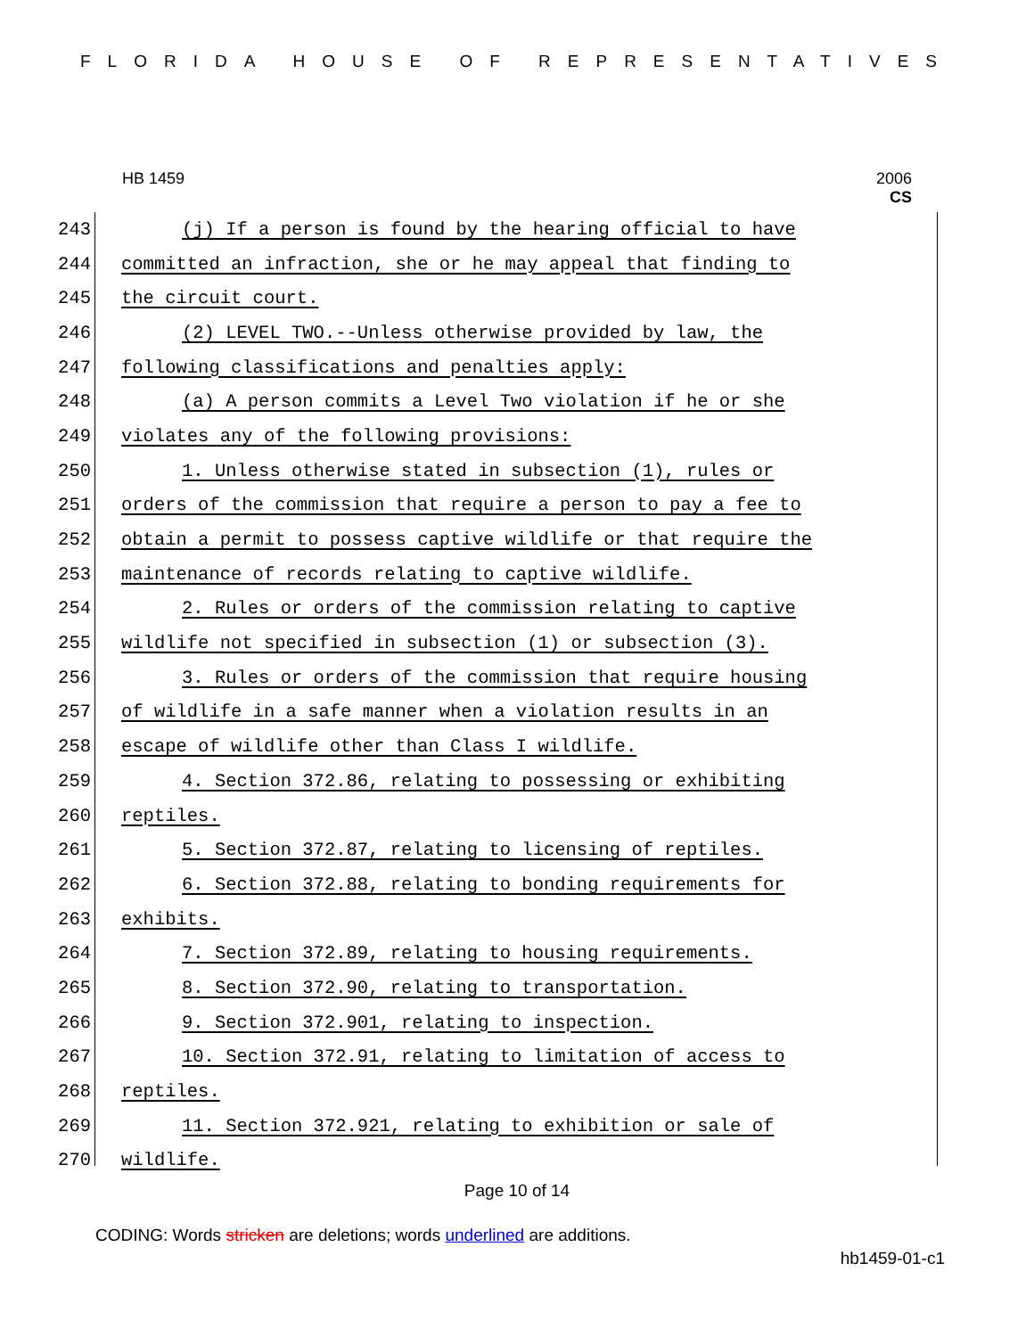FLORIDA HOUSE OF REPRESENTATIVES
HB 1459 2006
CS
243 (j) If a person is found by the hearing official to have
244 committed an infraction, she or he may appeal that finding to
245 the circuit court.
246 (2) LEVEL TWO.--Unless otherwise provided by law, the
247 following classifications and penalties apply:
248 (a) A person commits a Level Two violation if he or she
249 violates any of the following provisions:
250 1. Unless otherwise stated in subsection (1), rules or
251 orders of the commission that require a person to pay a fee to
252 obtain a permit to possess captive wildlife or that require the
253 maintenance of records relating to captive wildlife.
254 2. Rules or orders of the commission relating to captive
255 wildlife not specified in subsection (1) or subsection (3).
256 3. Rules or orders of the commission that require housing
257 of wildlife in a safe manner when a violation results in an
258 escape of wildlife other than Class I wildlife.
259 4. Section 372.86, relating to possessing or exhibiting
260 reptiles.
261 5. Section 372.87, relating to licensing of reptiles.
262 6. Section 372.88, relating to bonding requirements for
263 exhibits.
264 7. Section 372.89, relating to housing requirements.
265 8. Section 372.90, relating to transportation.
266 9. Section 372.901, relating to inspection.
267 10. Section 372.91, relating to limitation of access to
268 reptiles.
269 11. Section 372.921, relating to exhibition or sale of
270 wildlife.
Page 10 of 14
CODING: Words stricken are deletions; words underlined are additions.
hb1459-01-c1